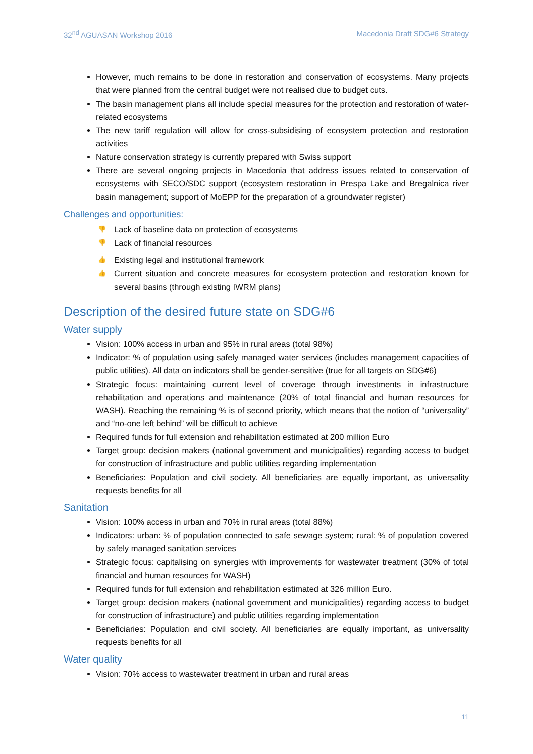32<sup>nd</sup> AGUASAN Workshop 2016 Macedonia Draft SDG#6 Strategy
However, much remains to be done in restoration and conservation of ecosystems. Many projects that were planned from the central budget were not realised due to budget cuts.
The basin management plans all include special measures for the protection and restoration of water-related ecosystems
The new tariff regulation will allow for cross-subsidising of ecosystem protection and restoration activities
Nature conservation strategy is currently prepared with Swiss support
There are several ongoing projects in Macedonia that address issues related to conservation of ecosystems with SECO/SDC support (ecosystem restoration in Prespa Lake and Bregalnica river basin management; support of MoEPP for the preparation of a groundwater register)
Challenges and opportunities:
👎 Lack of baseline data on protection of ecosystems
👎 Lack of financial resources
👍 Existing legal and institutional framework
👍 Current situation and concrete measures for ecosystem protection and restoration known for several basins (through existing IWRM plans)
Description of the desired future state on SDG#6
Water supply
Vision: 100% access in urban and 95% in rural areas (total 98%)
Indicator: % of population using safely managed water services (includes management capacities of public utilities). All data on indicators shall be gender-sensitive (true for all targets on SDG#6)
Strategic focus: maintaining current level of coverage through investments in infrastructure rehabilitation and operations and maintenance (20% of total financial and human resources for WASH). Reaching the remaining % is of second priority, which means that the notion of “universality” and “no-one left behind” will be difficult to achieve
Required funds for full extension and rehabilitation estimated at 200 million Euro
Target group: decision makers (national government and municipalities) regarding access to budget for construction of infrastructure and public utilities regarding implementation
Beneficiaries: Population and civil society. All beneficiaries are equally important, as universality requests benefits for all
Sanitation
Vision: 100% access in urban and 70% in rural areas (total 88%)
Indicators: urban: % of population connected to safe sewage system; rural: % of population covered by safely managed sanitation services
Strategic focus: capitalising on synergies with improvements for wastewater treatment (30% of total financial and human resources for WASH)
Required funds for full extension and rehabilitation estimated at 326 million Euro.
Target group: decision makers (national government and municipalities) regarding access to budget for construction of infrastructure) and public utilities regarding implementation
Beneficiaries: Population and civil society. All beneficiaries are equally important, as universality requests benefits for all
Water quality
Vision: 70% access to wastewater treatment in urban and rural areas
11